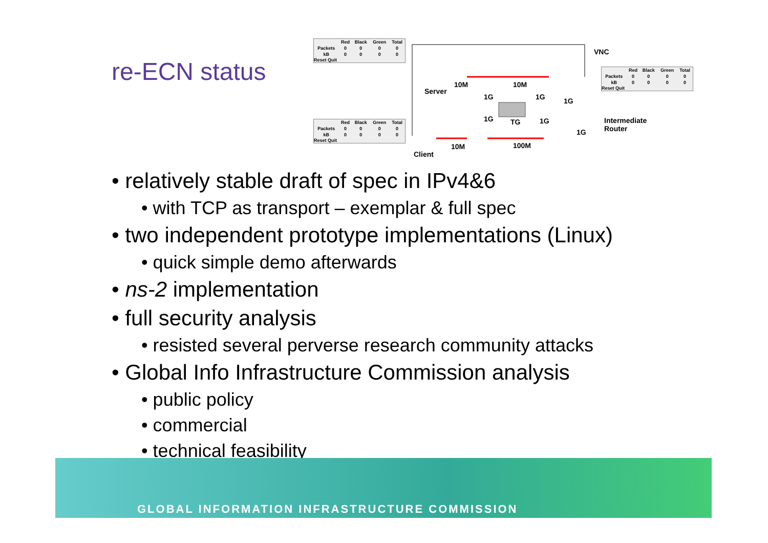re-ECN status
| | Red | Black | Green | Total |
| --- | --- | --- | --- | --- |
| Packets | 0 | 0 | 0 | 0 |
| kB | 0 | 0 | 0 | 0 |
Reset Quit
| | Red | Black | Green | Total |
| --- | --- | --- | --- | --- |
| Packets | 0 | 0 | 0 | 0 |
| kB | 0 | 0 | 0 | 0 |
Reset Quit
| | Red | Black | Green | Total |
| --- | --- | --- | --- | --- |
| Packets | 0 | 0 | 0 | 0 |
| kB | 0 | 0 | 0 | 0 |
Reset Quit
VNC
Server
10M 10M
1G 1G 1G
1G TG 1G
1G
Intermediate
Router
10M 100M
Client
• relatively stable draft of spec in IPv4&6
• with TCP as transport – exemplar & full spec
• two independent prototype implementations (Linux)
• quick simple demo afterwards
• ns-2 implementation
• full security analysis
• resisted several perverse research community attacks
• Global Info Infrastructure Commission analysis
• public policy
• commercial
• technical feasibility
GLOBAL INFORMATION INFRASTRUCTURE COMMISSION